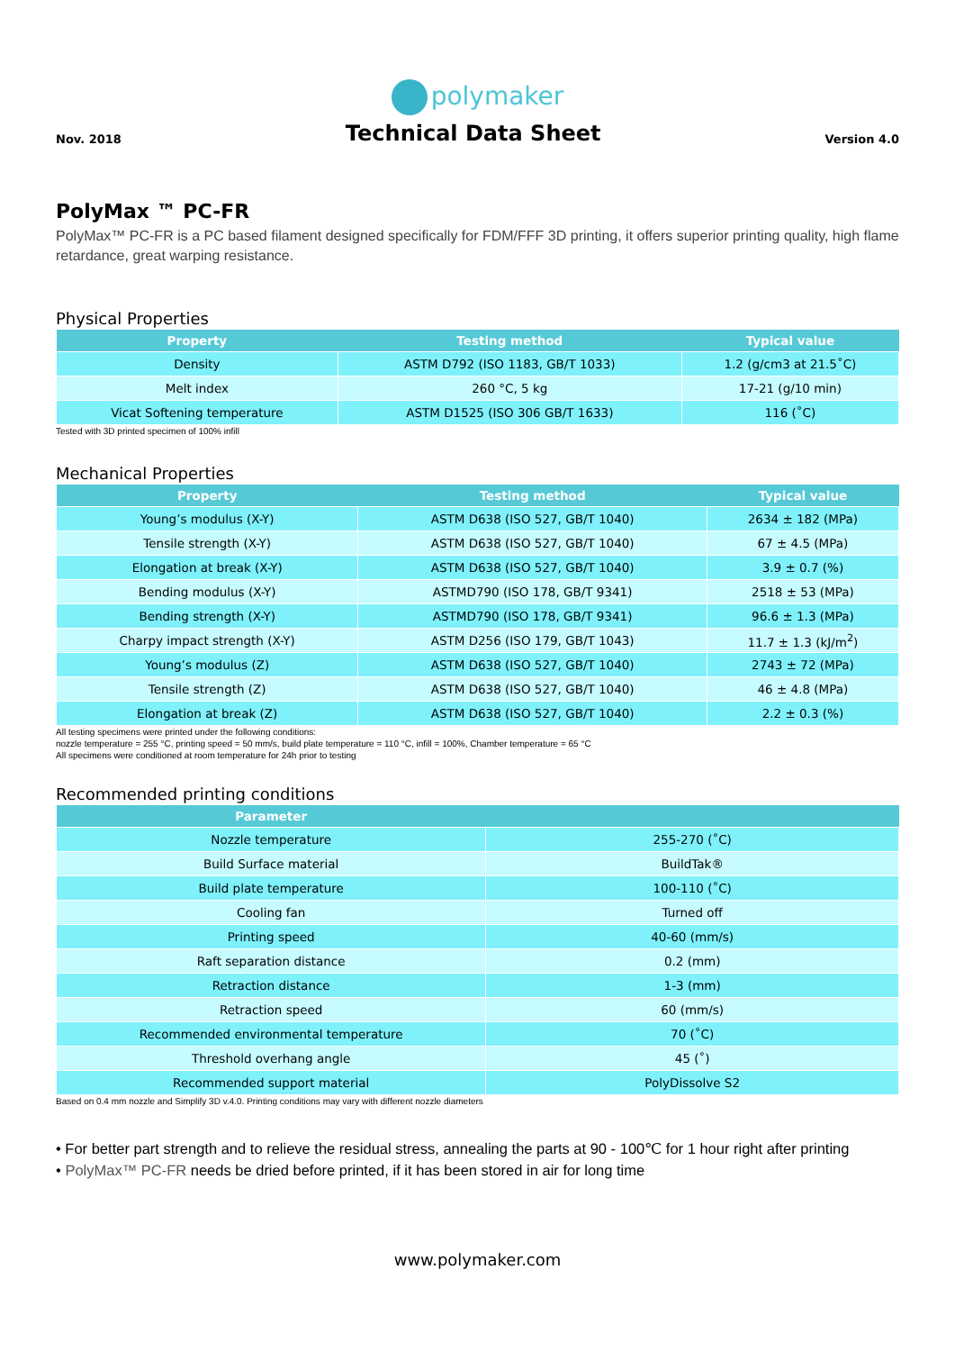polymaker
Nov. 2018
Technical Data Sheet
Version 4.0
PolyMax ™ PC-FR
PolyMax™ PC-FR is a PC based filament designed specifically for FDM/FFF 3D printing, it offers superior printing quality, high flame retardance, great warping resistance.
Physical Properties
| Property | Testing method | Typical value |
| --- | --- | --- |
| Density | ASTM D792 (ISO 1183, GB/T 1033) | 1.2 (g/cm3 at 21.5˚C) |
| Melt index | 260 °C, 5 kg | 17-21 (g/10 min) |
| Vicat Softening temperature | ASTM D1525 (ISO 306 GB/T 1633) | 116 (˚C) |
Tested with 3D printed specimen of 100% infill
Mechanical Properties
| Property | Testing method | Typical value |
| --- | --- | --- |
| Young’s modulus (X-Y) | ASTM D638 (ISO 527, GB/T 1040) | 2634 ± 182 (MPa) |
| Tensile strength (X-Y) | ASTM D638 (ISO 527, GB/T 1040) | 67 ± 4.5 (MPa) |
| Elongation at break (X-Y) | ASTM D638 (ISO 527, GB/T 1040) | 3.9 ± 0.7 (%) |
| Bending modulus (X-Y) | ASTMD790 (ISO 178, GB/T 9341) | 2518 ± 53 (MPa) |
| Bending strength (X-Y) | ASTMD790 (ISO 178, GB/T 9341) | 96.6 ± 1.3 (MPa) |
| Charpy impact strength (X-Y) | ASTM D256 (ISO 179, GB/T 1043) | 11.7 ± 1.3 (kJ/m<sup>2</sup>) |
| Young’s modulus (Z) | ASTM D638 (ISO 527, GB/T 1040) | 2743 ± 72 (MPa) |
| Tensile strength (Z) | ASTM D638 (ISO 527, GB/T 1040) | 46 ± 4.8 (MPa) |
| Elongation at break (Z) | ASTM D638 (ISO 527, GB/T 1040) | 2.2 ± 0.3 (%) |
All testing specimens were printed under the following conditions:
nozzle temperature = 255 °C, printing speed = 50 mm/s, build plate temperature = 110 °C, infill = 100%, Chamber temperature = 65 °C
All specimens were conditioned at room temperature for 24h prior to testing
Recommended printing conditions
| Parameter | |
| --- | --- |
| Nozzle temperature | 255-270 (˚C) |
| Build Surface material | BuildTak® |
| Build plate temperature | 100-110 (˚C) |
| Cooling fan | Turned off |
| Printing speed | 40-60 (mm/s) |
| Raft separation distance | 0.2 (mm) |
| Retraction distance | 1-3 (mm) |
| Retraction speed | 60 (mm/s) |
| Recommended environmental temperature | 70 (˚C) |
| Threshold overhang angle | 45 (˚) |
| Recommended support material | PolyDissolve S2 |
Based on 0.4 mm nozzle and Simplify 3D v.4.0. Printing conditions may vary with different nozzle diameters
• For better part strength and to relieve the residual stress, annealing the parts at 90 - 100℃ for 1 hour right after printing
• PolyMax™ PC-FR needs be dried before printed, if it has been stored in air for long time
www.polymaker.com